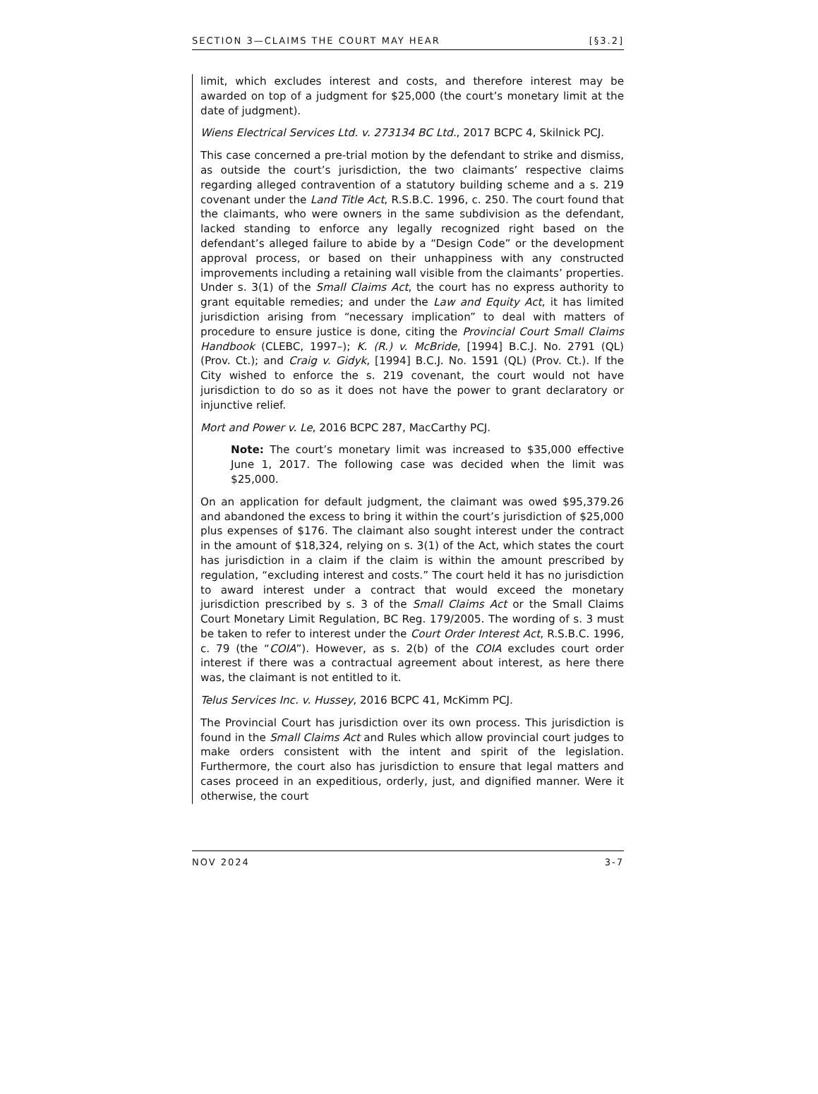SECTION 3—CLAIMS THE COURT MAY HEAR [§3.2]
limit, which excludes interest and costs, and therefore interest may be awarded on top of a judgment for $25,000 (the court’s monetary limit at the date of judgment).
Wiens Electrical Services Ltd. v. 273134 BC Ltd., 2017 BCPC 4, Skilnick PCJ.
This case concerned a pre-trial motion by the defendant to strike and dismiss, as outside the court’s jurisdiction, the two claimants’ respective claims regarding alleged contravention of a statutory building scheme and a s. 219 covenant under the Land Title Act, R.S.B.C. 1996, c. 250. The court found that the claimants, who were owners in the same subdivision as the defendant, lacked standing to enforce any legally recognized right based on the defendant’s alleged failure to abide by a “Design Code” or the development approval process, or based on their unhappiness with any constructed improvements including a retaining wall visible from the claimants’ properties. Under s. 3(1) of the Small Claims Act, the court has no express authority to grant equitable remedies; and under the Law and Equity Act, it has limited jurisdiction arising from “necessary implication” to deal with matters of procedure to ensure justice is done, citing the Provincial Court Small Claims Handbook (CLEBC, 1997–); K. (R.) v. McBride, [1994] B.C.J. No. 2791 (QL) (Prov. Ct.); and Craig v. Gidyk, [1994] B.C.J. No. 1591 (QL) (Prov. Ct.). If the City wished to enforce the s. 219 covenant, the court would not have jurisdiction to do so as it does not have the power to grant declaratory or injunctive relief.
Mort and Power v. Le, 2016 BCPC 287, MacCarthy PCJ.
Note: The court’s monetary limit was increased to $35,000 effective June 1, 2017. The following case was decided when the limit was $25,000.
On an application for default judgment, the claimant was owed $95,379.26 and abandoned the excess to bring it within the court’s jurisdiction of $25,000 plus expenses of $176. The claimant also sought interest under the contract in the amount of $18,324, relying on s. 3(1) of the Act, which states the court has jurisdiction in a claim if the claim is within the amount prescribed by regulation, “excluding interest and costs.” The court held it has no jurisdiction to award interest under a contract that would exceed the monetary jurisdiction prescribed by s. 3 of the Small Claims Act or the Small Claims Court Monetary Limit Regulation, BC Reg. 179/2005. The wording of s. 3 must be taken to refer to interest under the Court Order Interest Act, R.S.B.C. 1996, c. 79 (the “COIA”). However, as s. 2(b) of the COIA excludes court order interest if there was a contractual agreement about interest, as here there was, the claimant is not entitled to it.
Telus Services Inc. v. Hussey, 2016 BCPC 41, McKimm PCJ.
The Provincial Court has jurisdiction over its own process. This jurisdiction is found in the Small Claims Act and Rules which allow provincial court judges to make orders consistent with the intent and spirit of the legislation. Furthermore, the court also has jurisdiction to ensure that legal matters and cases proceed in an expeditious, orderly, just, and dignified manner. Were it otherwise, the court
NOV 2024 3-7